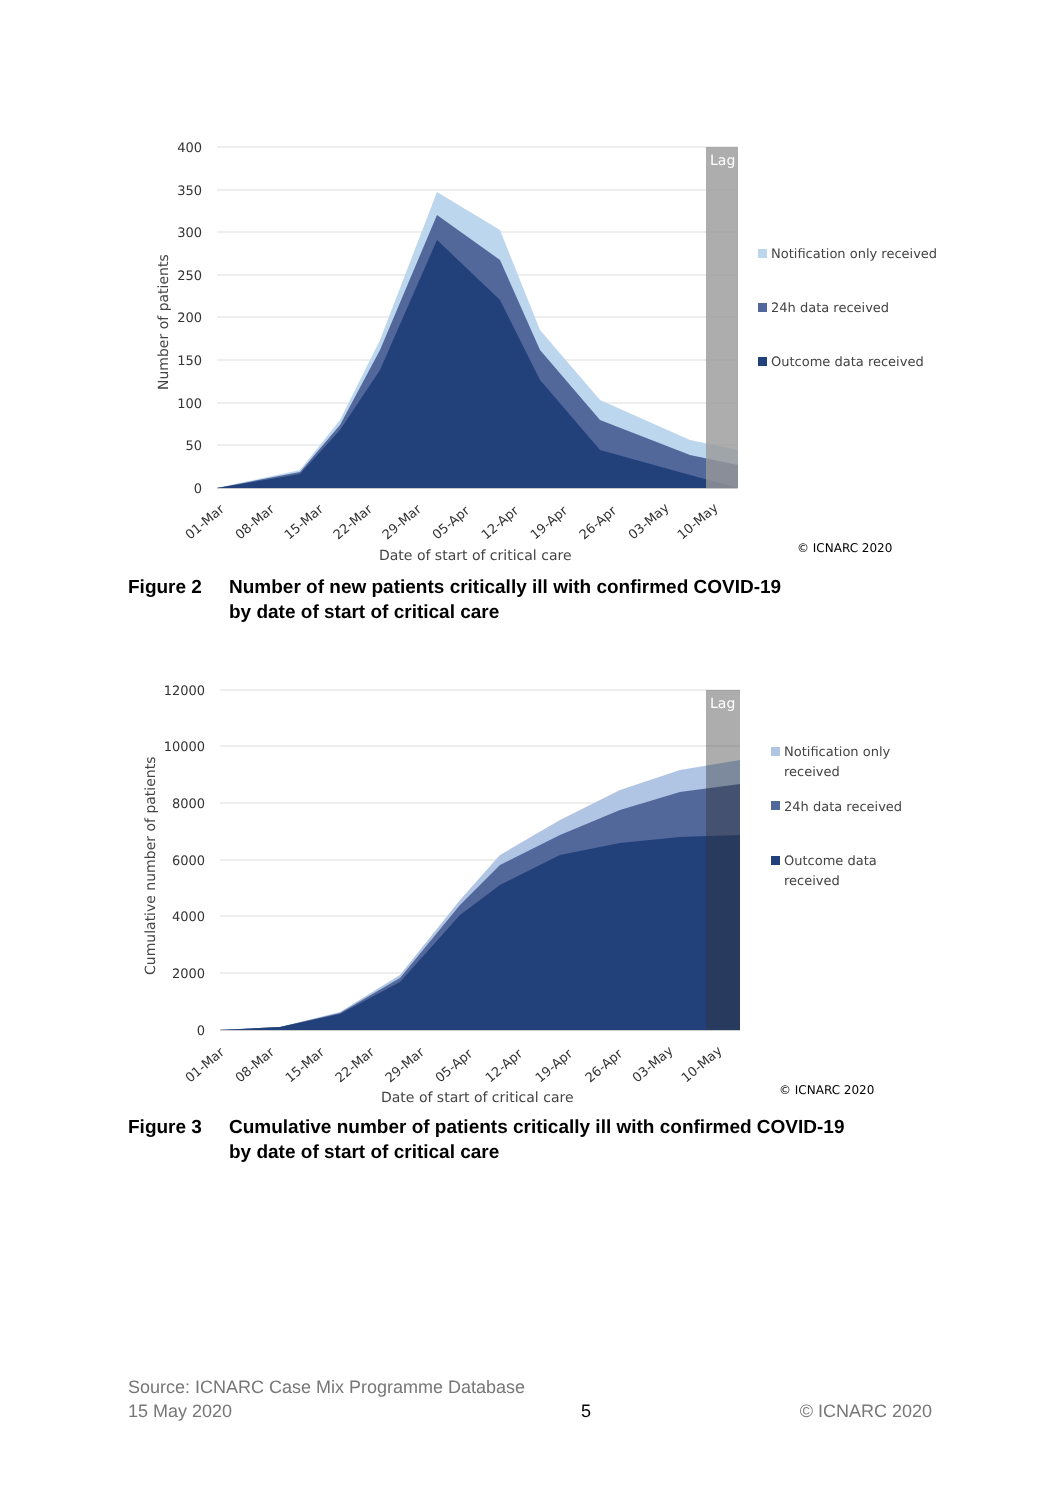400
350
300
250
200
150
100
50
0
Number of patients
Lag
01-Mar
08-Mar
15-Mar
22-Mar
29-Mar
05-Apr
12-Apr
19-Apr
26-Apr
03-May
10-May
Date of start of critical care
Notification only received
24h data received
Outcome data received
© ICNARC 2020
Figure 2 Number of new patients critically ill with confirmed COVID-19
by date of start of critical care
12000
10000
8000
6000
4000
2000
0
Cumulative number of patients
Lag
01-Mar
08-Mar
15-Mar
22-Mar
29-Mar
05-Apr
12-Apr
19-Apr
26-Apr
03-May
10-May
Date of start of critical care
Notification only
received
24h data received
Outcome data
received
© ICNARC 2020
Figure 3 Cumulative number of patients critically ill with confirmed COVID-19
by date of start of critical care
Source: ICNARC Case Mix Programme Database
15 May 2020 5 © ICNARC 2020